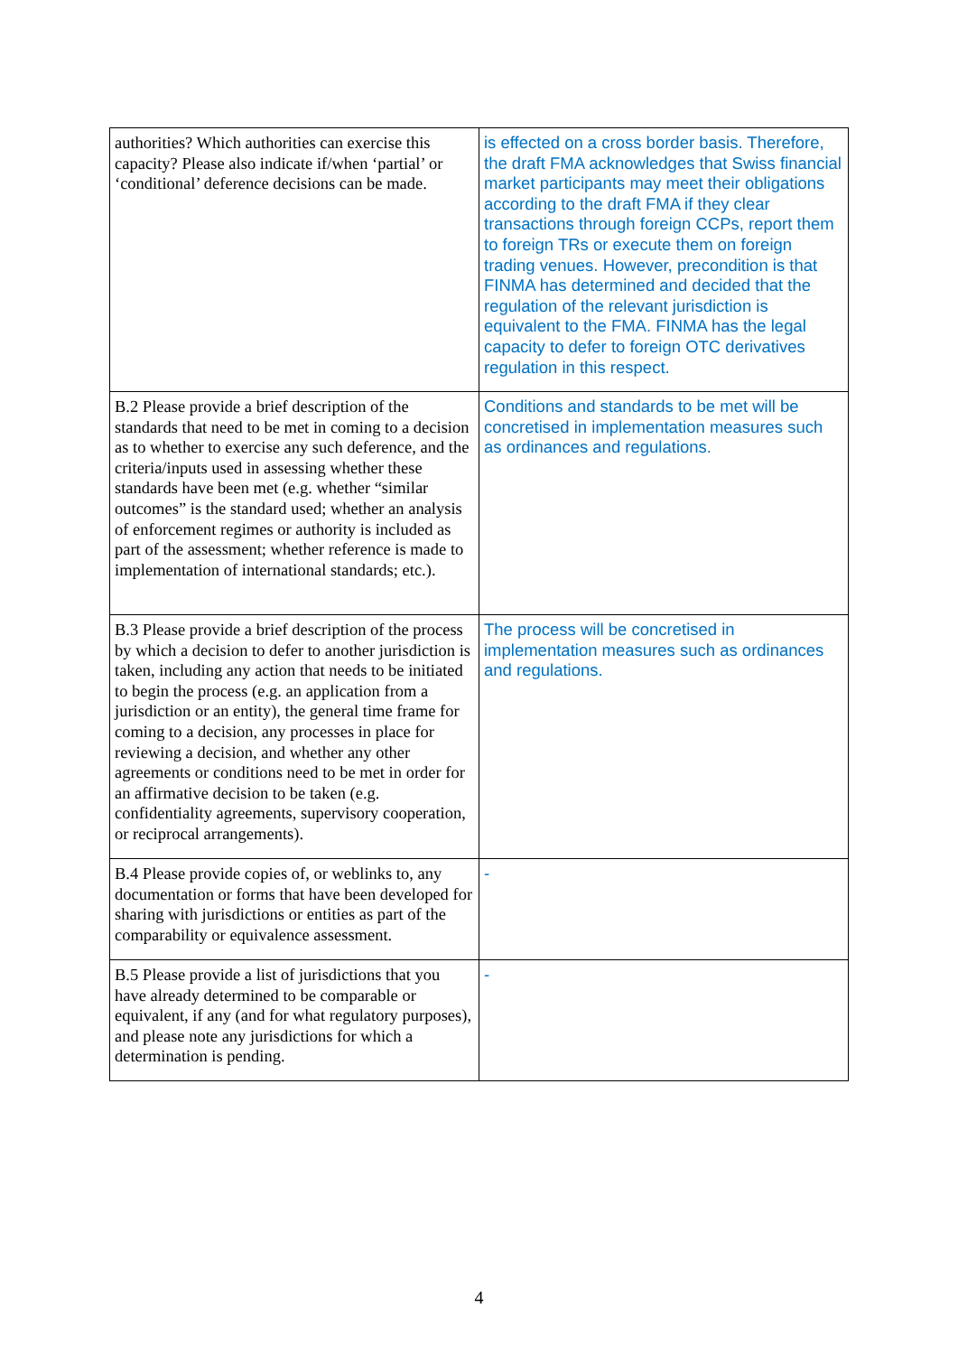| authorities? Which authorities can exercise this capacity? Please also indicate if/when ‘partial’ or ‘conditional’ deference decisions can be made. | is effected on a cross border basis. Therefore, the draft FMA acknowledges that Swiss financial market participants may meet their obligations according to the draft FMA if they clear transactions through foreign CCPs, report them to foreign TRs or execute them on foreign trading venues. However, precondition is that FINMA has determined and decided that the regulation of the relevant jurisdiction is equivalent to the FMA. FINMA has the legal capacity to defer to foreign OTC derivatives regulation in this respect. |
| B.2 Please provide a brief description of the standards that need to be met in coming to a decision as to whether to exercise any such deference, and the criteria/inputs used in assessing whether these standards have been met (e.g. whether “similar outcomes” is the standard used; whether an analysis of enforcement regimes or authority is included as part of the assessment; whether reference is made to implementation of international standards; etc.). | Conditions and standards to be met will be concretised in implementation measures such as ordinances and regulations. |
| B.3 Please provide a brief description of the process by which a decision to defer to another jurisdiction is taken, including any action that needs to be initiated to begin the process (e.g. an application from a jurisdiction or an entity), the general time frame for coming to a decision, any processes in place for reviewing a decision, and whether any other agreements or conditions need to be met in order for an affirmative decision to be taken (e.g. confidentiality agreements, supervisory cooperation, or reciprocal arrangements). | The process will be concretised in implementation measures such as ordinances and regulations. |
| B.4 Please provide copies of, or weblinks to, any documentation or forms that have been developed for sharing with jurisdictions or entities as part of the comparability or equivalence assessment. | - |
| B.5 Please provide a list of jurisdictions that you have already determined to be comparable or equivalent, if any (and for what regulatory purposes), and please note any jurisdictions for which a determination is pending. | - |
4